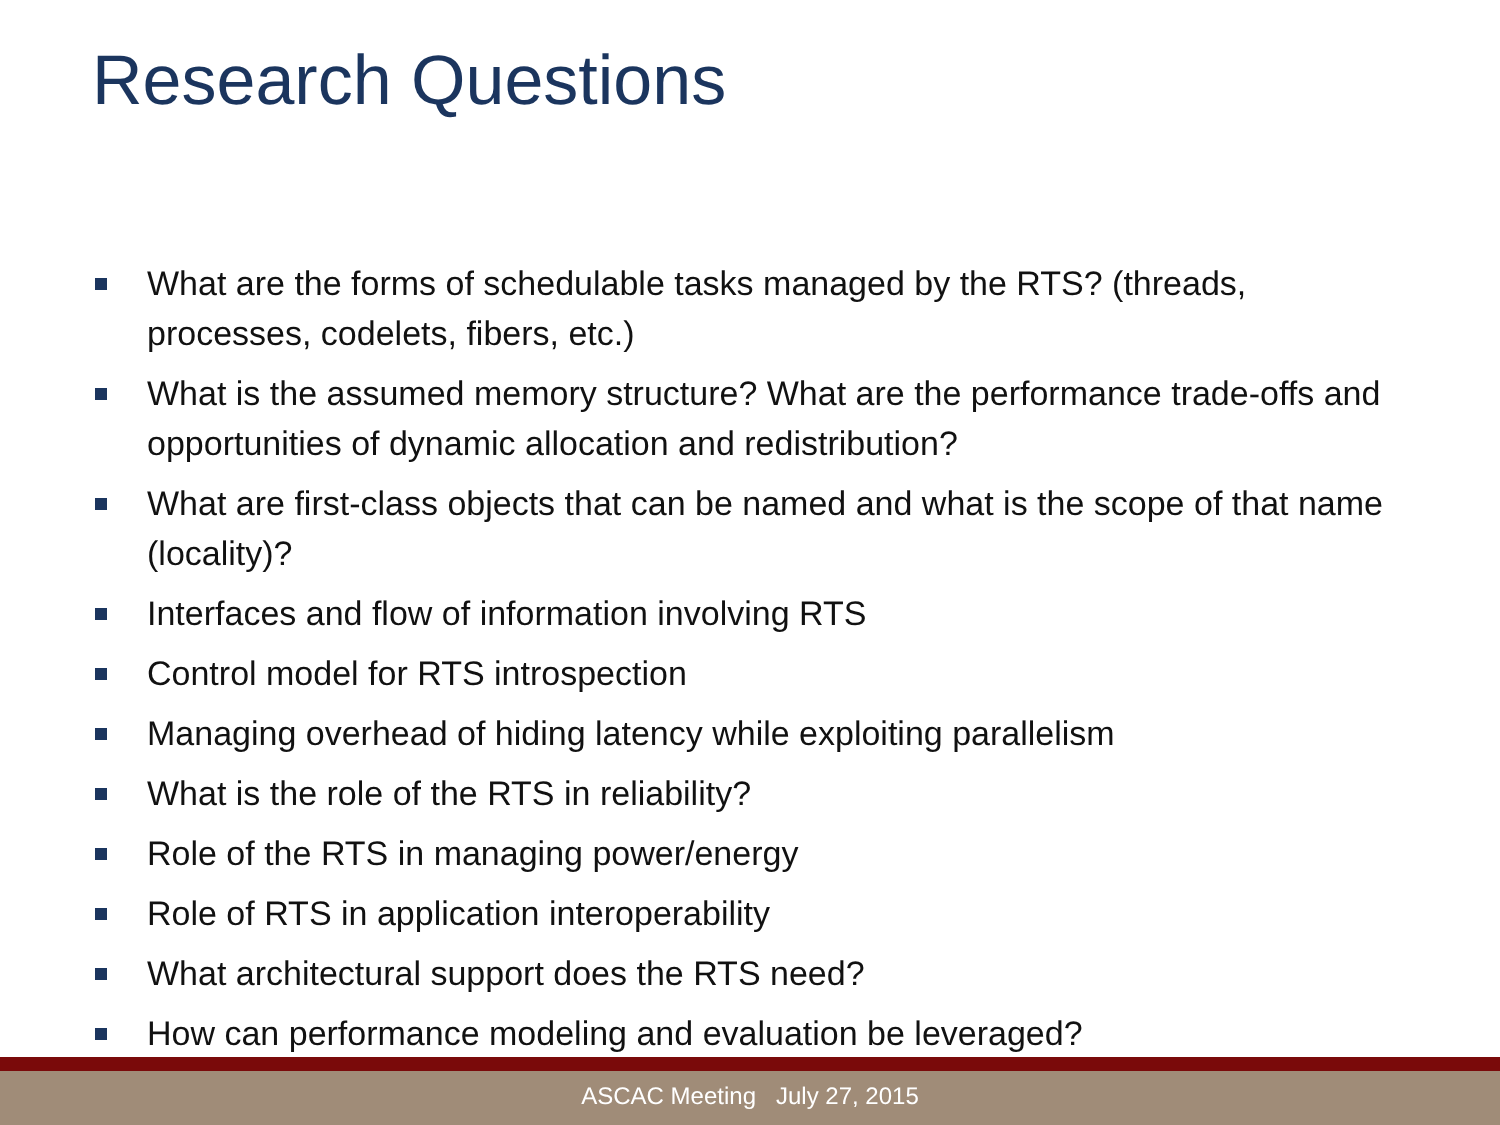Research Questions
What are the forms of schedulable tasks managed by the RTS? (threads, processes, codelets, fibers, etc.)
What is the assumed memory structure? What are the performance trade-offs and opportunities of dynamic allocation and redistribution?
What are first-class objects that can be named and what is the scope of that name (locality)?
Interfaces and flow of information involving RTS
Control model for RTS introspection
Managing overhead of hiding latency while exploiting parallelism
What is the role of the RTS in reliability?
Role of the RTS in managing power/energy
Role of RTS in application interoperability
What architectural support does the RTS need?
How can performance modeling and evaluation be leveraged?
ASCAC Meeting July 27, 2015